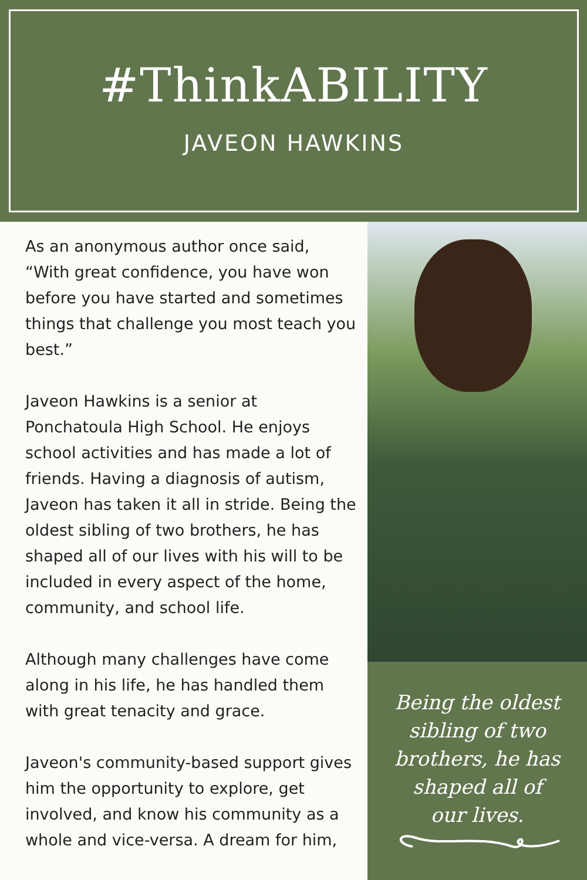#ThinkABILITY
JAVEON HAWKINS
As an anonymous author once said, “With great confidence, you have won before you have started and sometimes things that challenge you most teach you best.”
Javeon Hawkins is a senior at Ponchatoula High School. He enjoys school activities and has made a lot of friends. Having a diagnosis of autism, Javeon has taken it all in stride. Being the oldest sibling of two brothers, he has shaped all of our lives with his will to be included in every aspect of the home, community, and school life.
Although many challenges have come along in his life, he has handled them with great tenacity and grace.
Javeon's community-based support gives him the opportunity to explore, get involved, and know his community as a whole and vice-versa. A dream for him,
Being the oldest
sibling of two
brothers, he has
shaped all of
our lives.